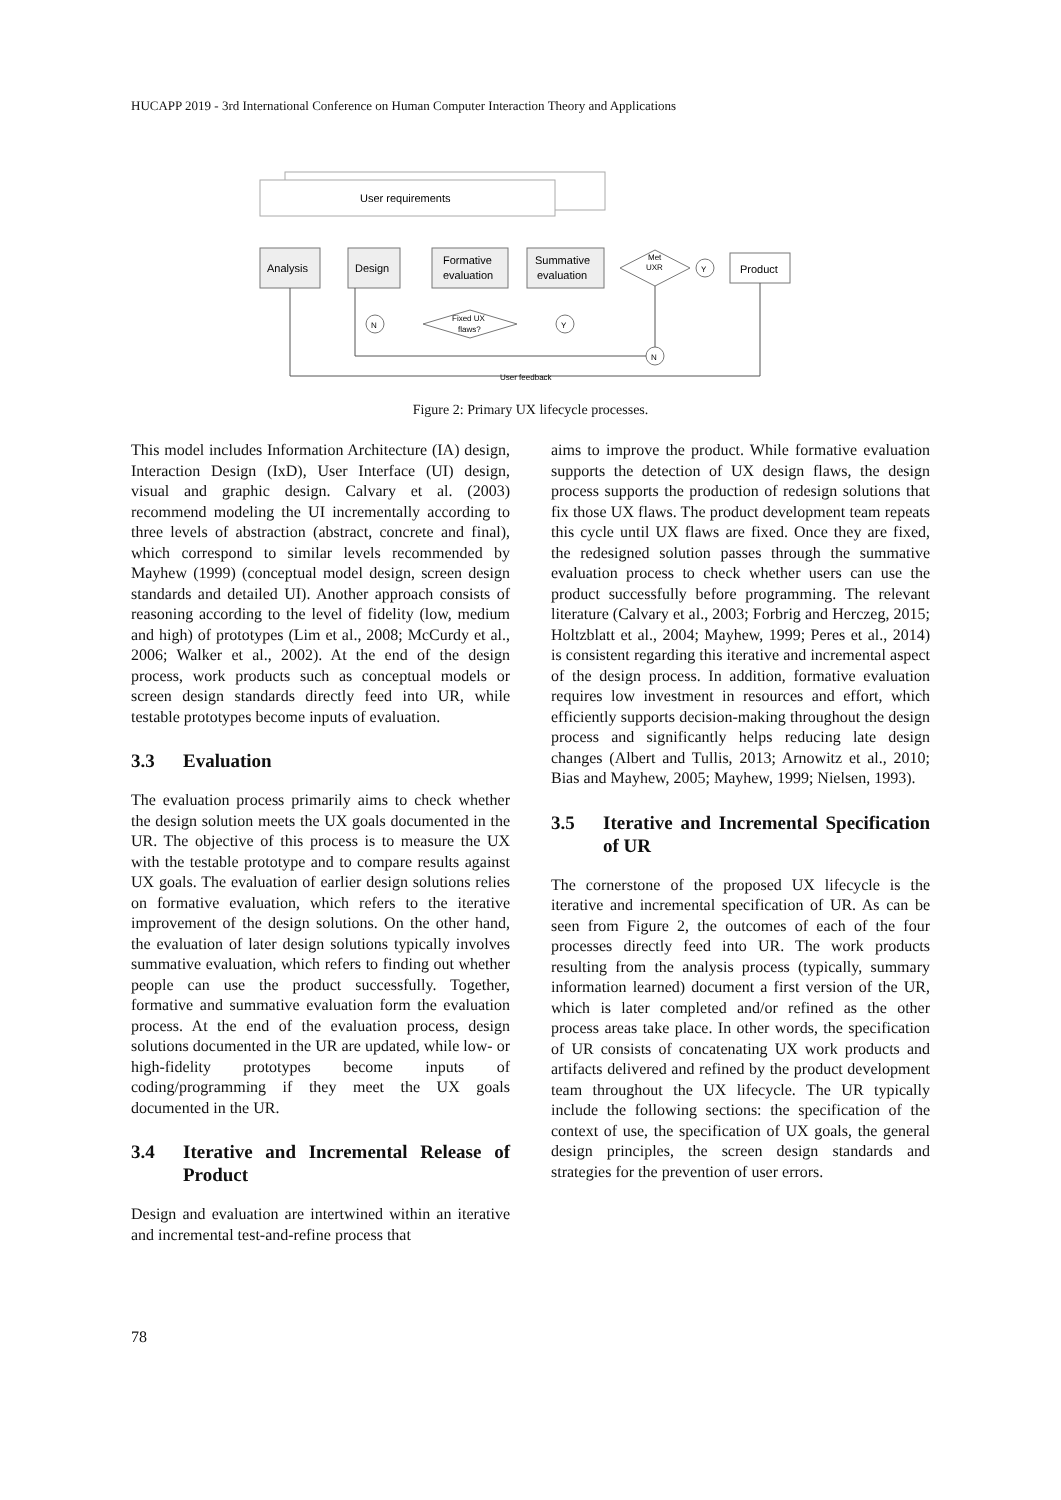HUCAPP 2019 - 3rd International Conference on Human Computer Interaction Theory and Applications
User requirements
Analysis
Design
Formative
evaluation
Summative
evaluation
Met
UXR
Y
Product
Fixed UX
flaws?
N
Y
N
User feedback
Figure 2: Primary UX lifecycle processes.
This model includes Information Architecture (IA) design, Interaction Design (IxD), User Interface (UI) design, visual and graphic design. Calvary et al. (2003) recommend modeling the UI incrementally according to three levels of abstraction (abstract, concrete and final), which correspond to similar levels recommended by Mayhew (1999) (conceptual model design, screen design standards and detailed UI). Another approach consists of reasoning according to the level of fidelity (low, medium and high) of prototypes (Lim et al., 2008; McCurdy et al., 2006; Walker et al., 2002). At the end of the design process, work products such as conceptual models or screen design standards directly feed into UR, while testable prototypes become inputs of evaluation.
3.3 Evaluation
The evaluation process primarily aims to check whether the design solution meets the UX goals documented in the UR. The objective of this process is to measure the UX with the testable prototype and to compare results against UX goals. The evaluation of earlier design solutions relies on formative evaluation, which refers to the iterative improvement of the design solutions. On the other hand, the evaluation of later design solutions typically involves summative evaluation, which refers to finding out whether people can use the product successfully. Together, formative and summative evaluation form the evaluation process. At the end of the evaluation process, design solutions documented in the UR are updated, while low- or high-fidelity prototypes become inputs of coding/programming if they meet the UX goals documented in the UR.
3.4 Iterative and Incremental Release of Product
Design and evaluation are intertwined within an iterative and incremental test-and-refine process that
aims to improve the product. While formative evaluation supports the detection of UX design flaws, the design process supports the production of redesign solutions that fix those UX flaws. The product development team repeats this cycle until UX flaws are fixed. Once they are fixed, the redesigned solution passes through the summative evaluation process to check whether users can use the product successfully before programming. The relevant literature (Calvary et al., 2003; Forbrig and Herczeg, 2015; Holtzblatt et al., 2004; Mayhew, 1999; Peres et al., 2014) is consistent regarding this iterative and incremental aspect of the design process. In addition, formative evaluation requires low investment in resources and effort, which efficiently supports decision-making throughout the design process and significantly helps reducing late design changes (Albert and Tullis, 2013; Arnowitz et al., 2010; Bias and Mayhew, 2005; Mayhew, 1999; Nielsen, 1993).
3.5 Iterative and Incremental Specification of UR
The cornerstone of the proposed UX lifecycle is the iterative and incremental specification of UR. As can be seen from Figure 2, the outcomes of each of the four processes directly feed into UR. The work products resulting from the analysis process (typically, summary information learned) document a first version of the UR, which is later completed and/or refined as the other process areas take place. In other words, the specification of UR consists of concatenating UX work products and artifacts delivered and refined by the product development team throughout the UX lifecycle. The UR typically include the following sections: the specification of the context of use, the specification of UX goals, the general design principles, the screen design standards and strategies for the prevention of user errors.
78